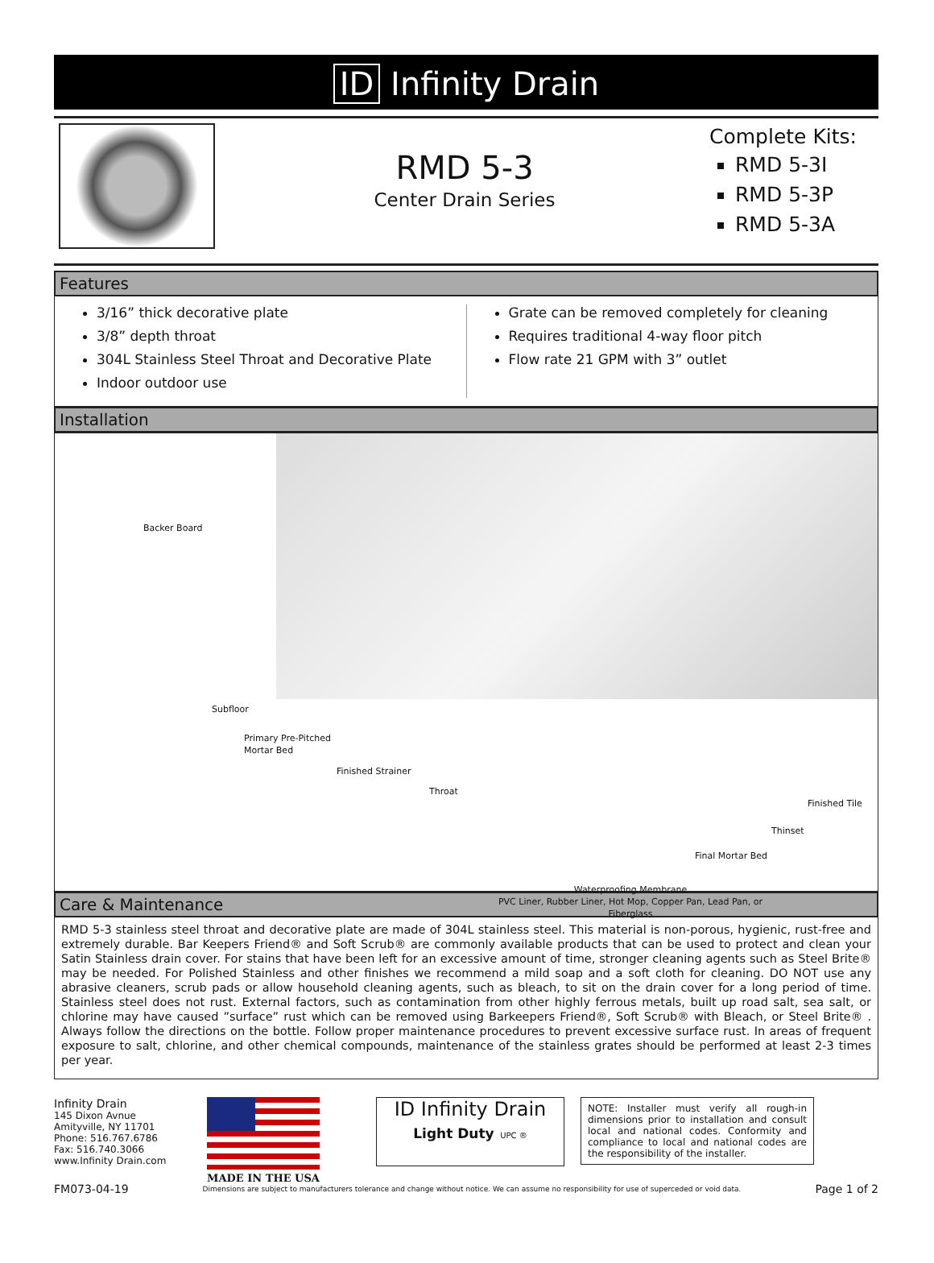ID Infinity Drain
RMD 5-3
Center Drain Series
Complete Kits:
RMD 5-3I
RMD 5-3P
RMD 5-3A
Features
3/16” thick decorative plate
3/8” depth throat
304L Stainless Steel Throat and Decorative Plate
Indoor outdoor use
Grate can be removed completely for cleaning
Requires traditional 4-way floor pitch
Flow rate 21 GPM with 3” outlet
Installation
Backer Board
Subfloor
Primary Pre-Pitched
Mortar Bed
Finished Strainer
Throat Finished Tile
Thinset
Final Mortar Bed
Waterproofing Membrane
PVC Liner, Rubber Liner, Hot Mop, Copper Pan, Lead Pan, or Fiberglass
Care & Maintenance
RMD 5-3 stainless steel throat and decorative plate are made of 304L stainless steel. This material is non-porous, hygienic, rust-free and extremely durable. Bar Keepers Friend® and Soft Scrub® are commonly available products that can be used to protect and clean your Satin Stainless drain cover. For stains that have been left for an excessive amount of time, stronger cleaning agents such as Steel Brite® may be needed. For Polished Stainless and other finishes we recommend a mild soap and a soft cloth for cleaning. DO NOT use any abrasive cleaners, scrub pads or allow household cleaning agents, such as bleach, to sit on the drain cover for a long period of time. Stainless steel does not rust. External factors, such as contamination from other highly ferrous metals, built up road salt, sea salt, or chlorine may have caused ”surface” rust which can be removed using Barkeepers Friend®, Soft Scrub® with Bleach, or Steel Brite® . Always follow the directions on the bottle. Follow proper maintenance procedures to prevent excessive surface rust. In areas of frequent exposure to salt, chlorine, and other chemical compounds, maintenance of the stainless grates should be performed at least 2-3 times per year.
Infinity Drain
145 Dixon Avnue
Amityville, NY 11701
Phone: 516.767.6786
Fax: 516.740.3066
www.Infinity Drain.com
MADE IN THE USA
ID Infinity Drain
Light Duty UPC ®
NOTE: Installer must verify all rough-in dimensions prior to installation and consult local and national codes. Conformity and compliance to local and national codes are the responsibility of the installer.
FM073-04-19 Dimensions are subject to manufacturers tolerance and change without notice. We can assume no responsibility for use of superceded or void data. Page 1 of 2